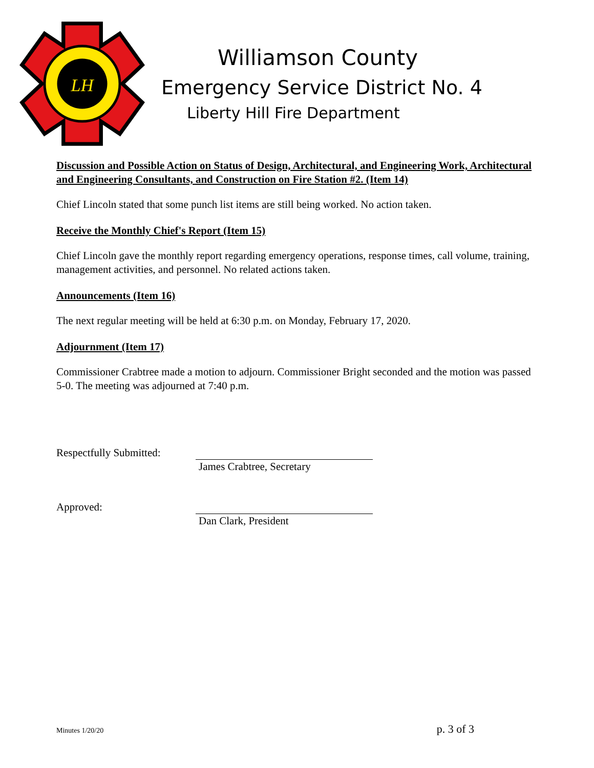LH
Williamson County
Emergency Service District No. 4
Liberty Hill Fire Department
Discussion and Possible Action on Status of Design, Architectural, and Engineering Work, Architectural and Engineering Consultants, and Construction on Fire Station #2. (Item 14)
Chief Lincoln stated that some punch list items are still being worked. No action taken.
Receive the Monthly Chief's Report (Item 15)
Chief Lincoln gave the monthly report regarding emergency operations, response times, call volume, training, management activities, and personnel. No related actions taken.
Announcements (Item 16)
The next regular meeting will be held at 6:30 p.m. on Monday, February 17, 2020.
Adjournment (Item 17)
Commissioner Crabtree made a motion to adjourn. Commissioner Bright seconded and the motion was passed 5-0. The meeting was adjourned at 7:40 p.m.
Respectfully Submitted:
James Crabtree, Secretary
Approved:
Dan Clark, President
Minutes 1/20/20 p. 3 of 3